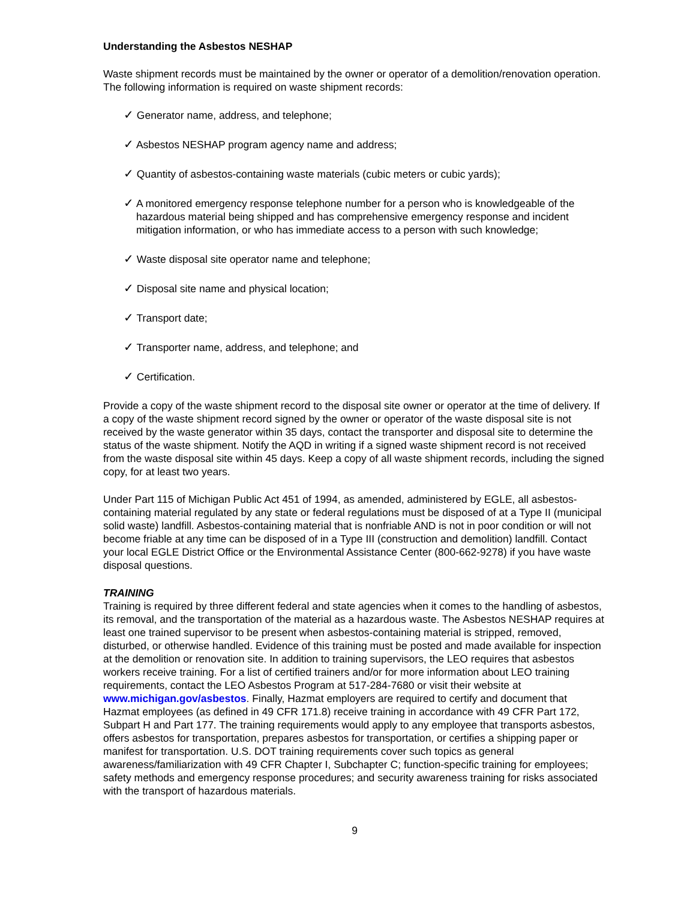Understanding the Asbestos NESHAP
Waste shipment records must be maintained by the owner or operator of a demolition/renovation operation. The following information is required on waste shipment records:
✓ Generator name, address, and telephone;
✓ Asbestos NESHAP program agency name and address;
✓ Quantity of asbestos-containing waste materials (cubic meters or cubic yards);
✓ A monitored emergency response telephone number for a person who is knowledgeable of the hazardous material being shipped and has comprehensive emergency response and incident mitigation information, or who has immediate access to a person with such knowledge;
✓ Waste disposal site operator name and telephone;
✓ Disposal site name and physical location;
✓ Transport date;
✓ Transporter name, address, and telephone; and
✓ Certification.
Provide a copy of the waste shipment record to the disposal site owner or operator at the time of delivery. If a copy of the waste shipment record signed by the owner or operator of the waste disposal site is not received by the waste generator within 35 days, contact the transporter and disposal site to determine the status of the waste shipment. Notify the AQD in writing if a signed waste shipment record is not received from the waste disposal site within 45 days. Keep a copy of all waste shipment records, including the signed copy, for at least two years.
Under Part 115 of Michigan Public Act 451 of 1994, as amended, administered by EGLE, all asbestos-containing material regulated by any state or federal regulations must be disposed of at a Type II (municipal solid waste) landfill. Asbestos-containing material that is nonfriable AND is not in poor condition or will not become friable at any time can be disposed of in a Type III (construction and demolition) landfill. Contact your local EGLE District Office or the Environmental Assistance Center (800-662-9278) if you have waste disposal questions.
TRAINING
Training is required by three different federal and state agencies when it comes to the handling of asbestos, its removal, and the transportation of the material as a hazardous waste. The Asbestos NESHAP requires at least one trained supervisor to be present when asbestos-containing material is stripped, removed, disturbed, or otherwise handled. Evidence of this training must be posted and made available for inspection at the demolition or renovation site. In addition to training supervisors, the LEO requires that asbestos workers receive training. For a list of certified trainers and/or for more information about LEO training requirements, contact the LEO Asbestos Program at 517-284-7680 or visit their website at www.michigan.gov/asbestos. Finally, Hazmat employers are required to certify and document that Hazmat employees (as defined in 49 CFR 171.8) receive training in accordance with 49 CFR Part 172, Subpart H and Part 177. The training requirements would apply to any employee that transports asbestos, offers asbestos for transportation, prepares asbestos for transportation, or certifies a shipping paper or manifest for transportation. U.S. DOT training requirements cover such topics as general awareness/familiarization with 49 CFR Chapter I, Subchapter C; function-specific training for employees; safety methods and emergency response procedures; and security awareness training for risks associated with the transport of hazardous materials.
9